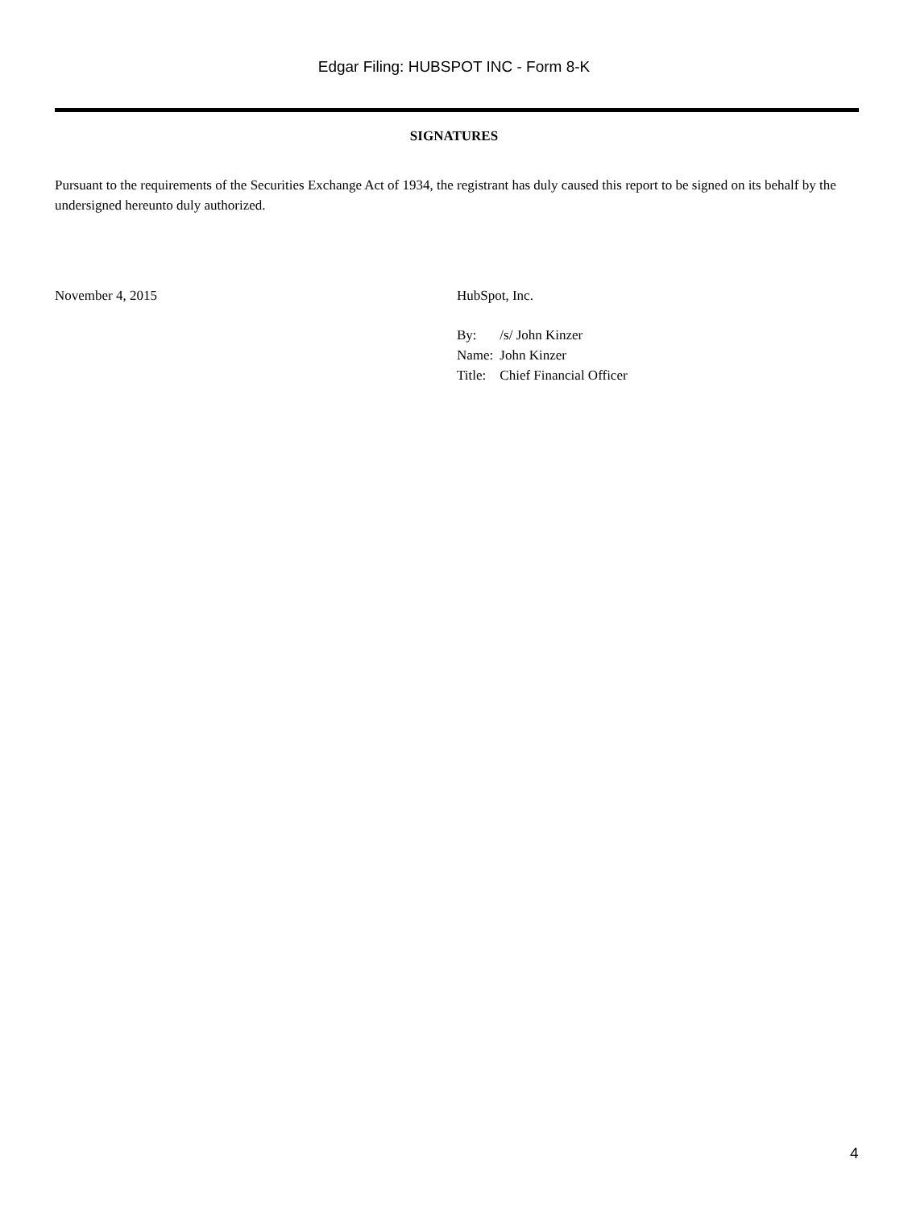Edgar Filing: HUBSPOT INC - Form 8-K
SIGNATURES
Pursuant to the requirements of the Securities Exchange Act of 1934, the registrant has duly caused this report to be signed on its behalf by the undersigned hereunto duly authorized.
November 4, 2015 HubSpot, Inc.
| By: | /s/ John Kinzer |
| Name: | John Kinzer |
| Title: | Chief Financial Officer |
4